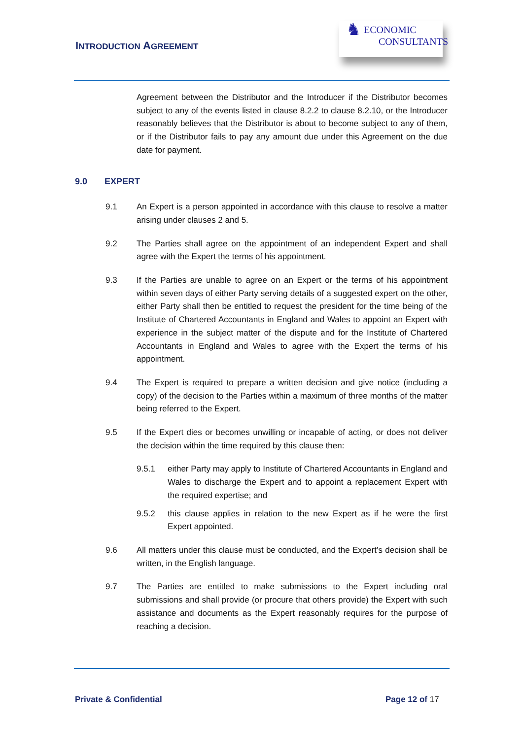INTRODUCTION AGREEMENT
♞
ECONOMIC
CONSULTANTS
Agreement between the Distributor and the Introducer if the Distributor becomes subject to any of the events listed in clause 8.2.2 to clause 8.2.10, or the Introducer reasonably believes that the Distributor is about to become subject to any of them, or if the Distributor fails to pay any amount due under this Agreement on the due date for payment.
9.0 EXPERT
9.1 An Expert is a person appointed in accordance with this clause to resolve a matter arising under clauses 2 and 5.
9.2 The Parties shall agree on the appointment of an independent Expert and shall agree with the Expert the terms of his appointment.
9.3 If the Parties are unable to agree on an Expert or the terms of his appointment within seven days of either Party serving details of a suggested expert on the other, either Party shall then be entitled to request the president for the time being of the Institute of Chartered Accountants in England and Wales to appoint an Expert with experience in the subject matter of the dispute and for the Institute of Chartered Accountants in England and Wales to agree with the Expert the terms of his appointment.
9.4 The Expert is required to prepare a written decision and give notice (including a copy) of the decision to the Parties within a maximum of three months of the matter being referred to the Expert.
9.5 If the Expert dies or becomes unwilling or incapable of acting, or does not deliver the decision within the time required by this clause then:
9.5.1 either Party may apply to Institute of Chartered Accountants in England and Wales to discharge the Expert and to appoint a replacement Expert with the required expertise; and
9.5.2 this clause applies in relation to the new Expert as if he were the first Expert appointed.
9.6 All matters under this clause must be conducted, and the Expert’s decision shall be written, in the English language.
9.7 The Parties are entitled to make submissions to the Expert including oral submissions and shall provide (or procure that others provide) the Expert with such assistance and documents as the Expert reasonably requires for the purpose of reaching a decision.
Private & Confidential Page 12 of 17